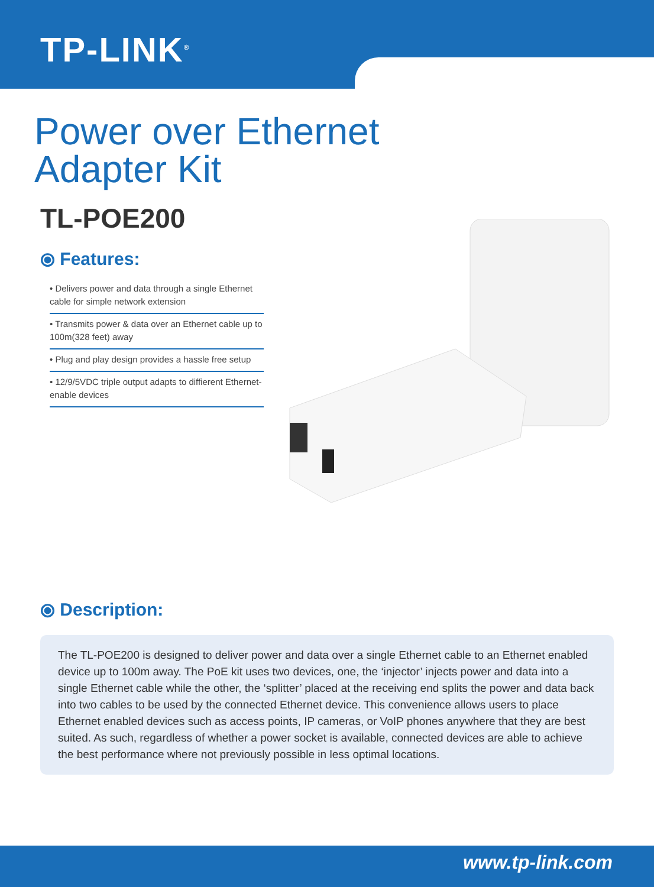TP-LINK<sup>®</sup>
Power over Ethernet
Adapter Kit
TL-POE200
⦿ Features:
• Delivers power and data through a single Ethernet cable for simple network extension
• Transmits power & data over an Ethernet cable up to 100m(328 feet) away
• Plug and play design provides a hassle free setup
• 12/9/5VDC triple output adapts to diffierent Ethernet-enable devices
⦿ Description:
The TL-POE200 is designed to deliver power and data over a single Ethernet cable to an Ethernet enabled device up to 100m away. The PoE kit uses two devices, one, the ‘injector’ injects power and data into a single Ethernet cable while the other, the ‘splitter’ placed at the receiving end splits the power and data back into two cables to be used by the connected Ethernet device. This convenience allows users to place Ethernet enabled devices such as access points, IP cameras, or VoIP phones anywhere that they are best suited. As such, regardless of whether a power socket is available, connected devices are able to achieve the best performance where not previously possible in less optimal locations.
www.tp-link.com